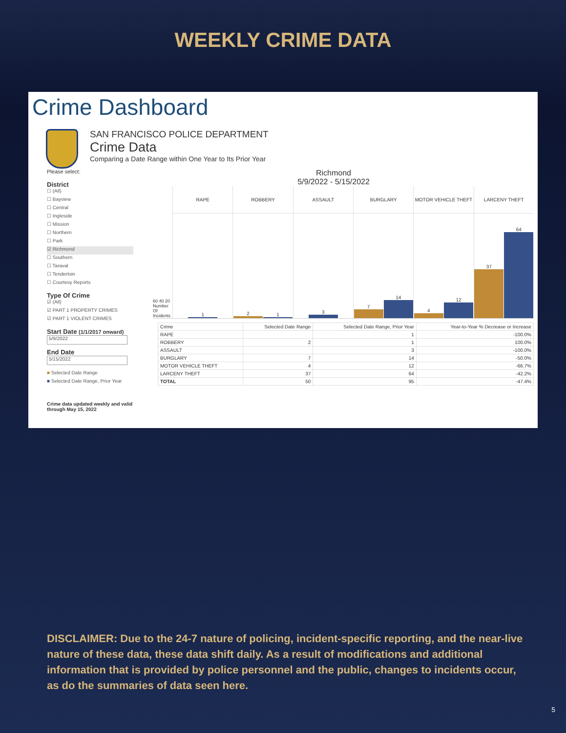WEEKLY CRIME DATA
Crime Dashboard
SAN FRANCISCO POLICE DEPARTMENT
Crime Data
Comparing a Date Range within One Year to Its Prior Year
Please select:
District
☐ (All)
☐ Bayview
☐ Central
☐ Ingleside
☐ Mission
☐ Northern
☐ Park
☑ Richmond
☐ Southern
☐ Taraval
☐ Tenderloin
☐ Courtesy Reports
Type Of Crime
☑ (All)
☑ PART 1 PROPERTY CRIMES
☑ PART 1 VIOLENT CRIMES
Start Date (1/1/2017 onward)
5/9/2022
End Date
5/15/2022
■ Selected Date Range
■ Selected Date Range, Prior Year
Crime data updated weekly and valid through May 15, 2022
Richmond
5/9/2022 - 5/15/2022
60 40 20
Number Of Incidents
RAPE
1
ROBBERY
2
1
ASSAULT
3
BURGLARY
7
14
MOTOR VEHICLE THEFT
4
12
LARCENY THEFT
37
64
| Crime | Selected Date Range | Selected Date Range, Prior Year | Year-to-Year % Decrease or Increase |
| --- | --- | --- | --- |
| RAPE | | 1 | -100.0% |
| ROBBERY | 2 | 1 | 100.0% |
| ASSAULT | | 3 | -100.0% |
| BURGLARY | 7 | 14 | -50.0% |
| MOTOR VEHICLE THEFT | 4 | 12 | -66.7% |
| LARCENY THEFT | 37 | 64 | -42.2% |
| TOTAL | 50 | 95 | -47.4% |
DISCLAIMER: Due to the 24-7 nature of policing, incident-specific reporting, and the near-live nature of these data, these data shift daily. As a result of modifications and additional information that is provided by police personnel and the public, changes to incidents occur, as do the summaries of data seen here.
5